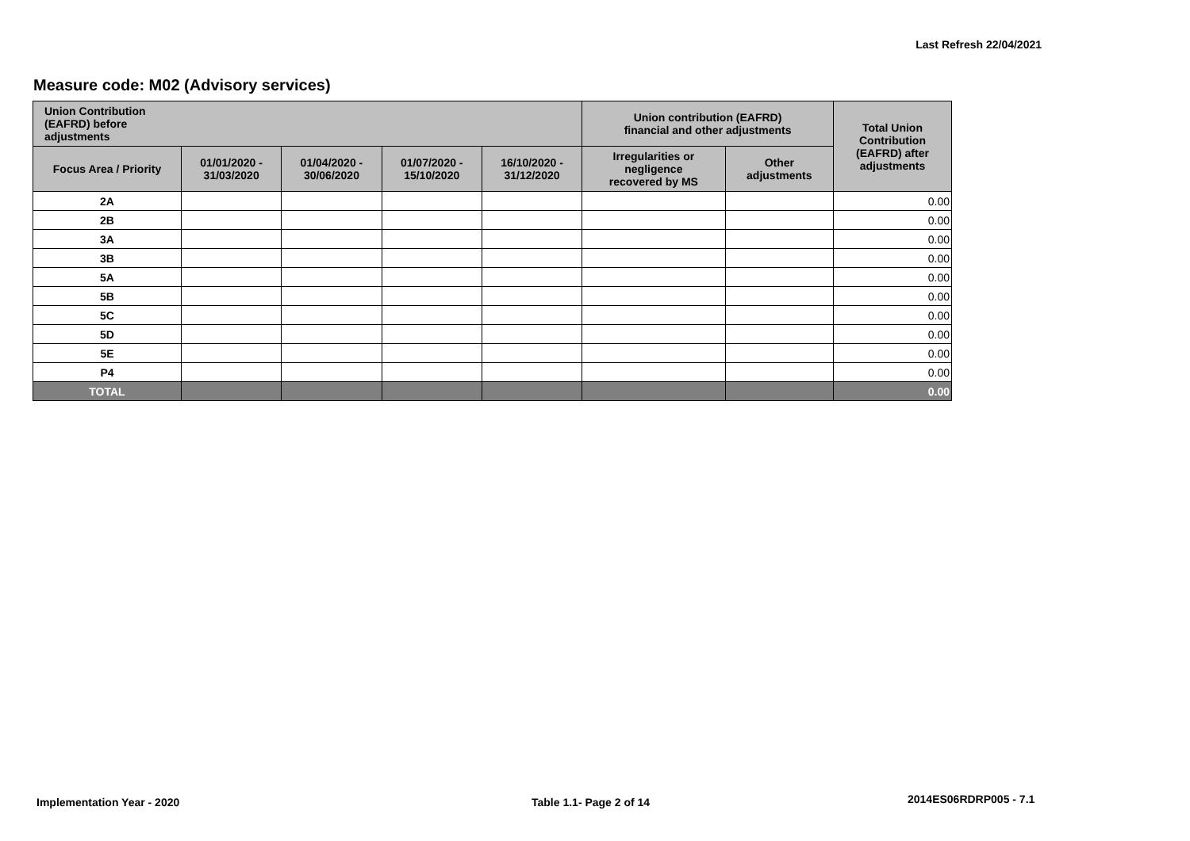Last Refresh 22/04/2021
Measure code: M02 (Advisory services)
| Union Contribution (EAFRD) before adjustments | | | | | Union contribution (EAFRD) financial and other adjustments | | Total Union Contribution (EAFRD) after adjustments |
| --- | --- | --- | --- | --- | --- | --- | --- |
| Focus Area / Priority | 01/01/2020 - 31/03/2020 | 01/04/2020 - 30/06/2020 | 01/07/2020 - 15/10/2020 | 16/10/2020 - 31/12/2020 | Irregularities or negligence recovered by MS | Other adjustments | |
| 2A | | | | | | | 0.00 |
| 2B | | | | | | | 0.00 |
| 3A | | | | | | | 0.00 |
| 3B | | | | | | | 0.00 |
| 5A | | | | | | | 0.00 |
| 5B | | | | | | | 0.00 |
| 5C | | | | | | | 0.00 |
| 5D | | | | | | | 0.00 |
| 5E | | | | | | | 0.00 |
| P4 | | | | | | | 0.00 |
| TOTAL | | | | | | | 0.00 |
Implementation Year - 2020 Table 1.1- Page 2 of 14 2014ES06RDRP005 - 7.1